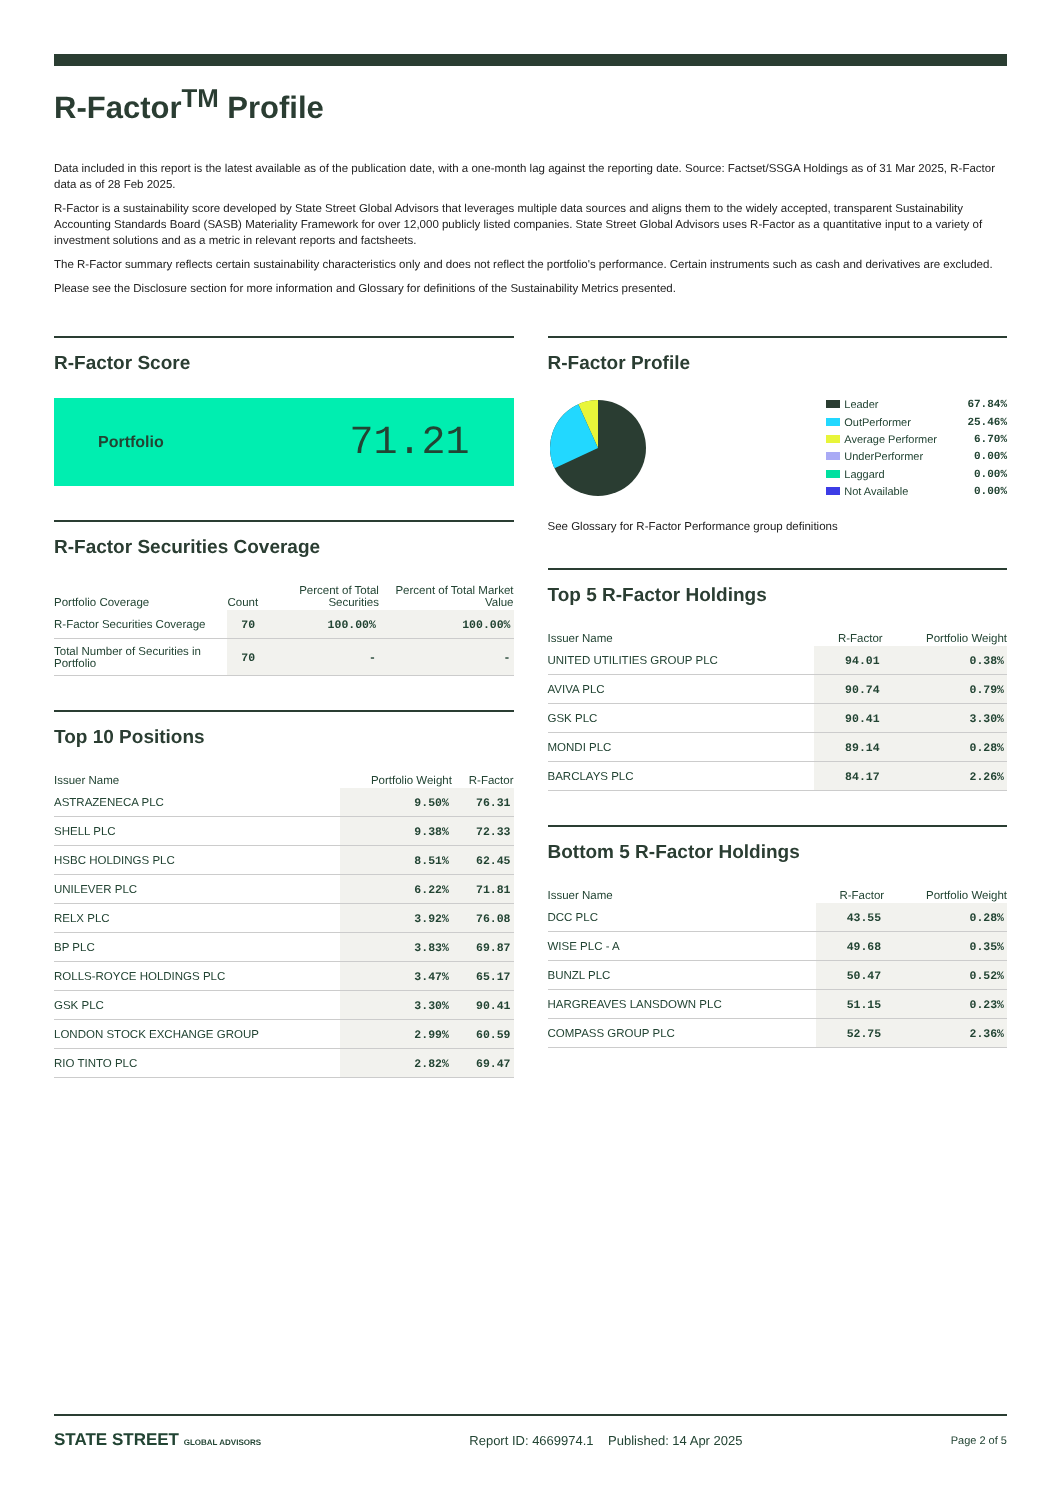R-Factor<sup>TM</sup> Profile
Data included in this report is the latest available as of the publication date, with a one-month lag against the reporting date. Source: Factset/SSGA Holdings as of 31 Mar 2025, R-Factor data as of 28 Feb 2025.
R-Factor is a sustainability score developed by State Street Global Advisors that leverages multiple data sources and aligns them to the widely accepted, transparent Sustainability Accounting Standards Board (SASB) Materiality Framework for over 12,000 publicly listed companies. State Street Global Advisors uses R-Factor as a quantitative input to a variety of investment solutions and as a metric in relevant reports and factsheets.
The R-Factor summary reflects certain sustainability characteristics only and does not reflect the portfolio's performance. Certain instruments such as cash and derivatives are excluded.
Please see the Disclosure section for more information and Glossary for definitions of the Sustainability Metrics presented.
R-Factor Score
Portfolio 71.21
R-Factor Securities Coverage
| Portfolio Coverage | Count | Percent of Total Securities | Percent of Total Market Value |
| --- | --- | --- | --- |
| R-Factor Securities Coverage | 70 | 100.00% | 100.00% |
| Total Number of Securities in Portfolio | 70 | - | - |
Top 10 Positions
| Issuer Name | Portfolio Weight | R-Factor |
| --- | --- | --- |
| ASTRAZENECA PLC | 9.50% | 76.31 |
| SHELL PLC | 9.38% | 72.33 |
| HSBC HOLDINGS PLC | 8.51% | 62.45 |
| UNILEVER PLC | 6.22% | 71.81 |
| RELX PLC | 3.92% | 76.08 |
| BP PLC | 3.83% | 69.87 |
| ROLLS-ROYCE HOLDINGS PLC | 3.47% | 65.17 |
| GSK PLC | 3.30% | 90.41 |
| LONDON STOCK EXCHANGE GROUP | 2.99% | 60.59 |
| RIO TINTO PLC | 2.82% | 69.47 |
R-Factor Profile
Leader
67.84%
OutPerformer
25.46%
Average Performer
6.70%
UnderPerformer
0.00%
Laggard
0.00%
Not Available
0.00%
See Glossary for R-Factor Performance group definitions
Top 5 R-Factor Holdings
| Issuer Name | R-Factor | Portfolio Weight |
| --- | --- | --- |
| UNITED UTILITIES GROUP PLC | 94.01 | 0.38% |
| AVIVA PLC | 90.74 | 0.79% |
| GSK PLC | 90.41 | 3.30% |
| MONDI PLC | 89.14 | 0.28% |
| BARCLAYS PLC | 84.17 | 2.26% |
Bottom 5 R-Factor Holdings
| Issuer Name | R-Factor | Portfolio Weight |
| --- | --- | --- |
| DCC PLC | 43.55 | 0.28% |
| WISE PLC - A | 49.68 | 0.35% |
| BUNZL PLC | 50.47 | 0.52% |
| HARGREAVES LANSDOWN PLC | 51.15 | 0.23% |
| COMPASS GROUP PLC | 52.75 | 2.36% |
STATE STREET GLOBAL ADVISORS Report ID: 4669974.1 Published: 14 Apr 2025 Page 2 of 5